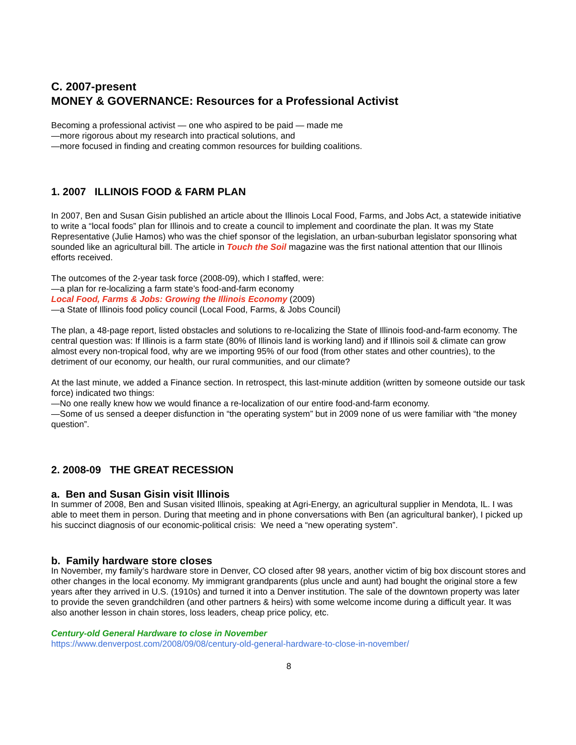C. 2007-present
MONEY & GOVERNANCE: Resources for a Professional Activist
Becoming a professional activist — one who aspired to be paid — made me
—more rigorous about my research into practical solutions, and
—more focused in finding and creating common resources for building coalitions.
1. 2007 ILLINOIS FOOD & FARM PLAN
In 2007, Ben and Susan Gisin published an article about the Illinois Local Food, Farms, and Jobs Act, a statewide initiative to write a “local foods” plan for Illinois and to create a council to implement and coordinate the plan. It was my State Representative (Julie Hamos) who was the chief sponsor of the legislation, an urban-suburban legislator sponsoring what sounded like an agricultural bill. The article in Touch the Soil magazine was the first national attention that our Illinois efforts received.
The outcomes of the 2-year task force (2008-09), which I staffed, were:
—a plan for re-localizing a farm state’s food-and-farm economy
Local Food, Farms & Jobs: Growing the Illinois Economy (2009)
—a State of Illinois food policy council (Local Food, Farms, & Jobs Council)
The plan, a 48-page report, listed obstacles and solutions to re-localizing the State of Illinois food-and-farm economy. The central question was: If Illinois is a farm state (80% of Illinois land is working land) and if Illinois soil & climate can grow almost every non-tropical food, why are we importing 95% of our food (from other states and other countries), to the detriment of our economy, our health, our rural communities, and our climate?
At the last minute, we added a Finance section. In retrospect, this last-minute addition (written by someone outside our task force) indicated two things:
—No one really knew how we would finance a re-localization of our entire food-and-farm economy.
—Some of us sensed a deeper disfunction in “the operating system” but in 2009 none of us were familiar with “the money question”.
2. 2008-09 THE GREAT RECESSION
a. Ben and Susan Gisin visit Illinois
In summer of 2008, Ben and Susan visited Illinois, speaking at Agri-Energy, an agricultural supplier in Mendota, IL. I was able to meet them in person. During that meeting and in phone conversations with Ben (an agricultural banker), I picked up his succinct diagnosis of our economic-political crisis: We need a “new operating system”.
b. Family hardware store closes
In November, my family’s hardware store in Denver, CO closed after 98 years, another victim of big box discount stores and other changes in the local economy. My immigrant grandparents (plus uncle and aunt) had bought the original store a few years after they arrived in U.S. (1910s) and turned it into a Denver institution. The sale of the downtown property was later to provide the seven grandchildren (and other partners & heirs) with some welcome income during a difficult year. It was also another lesson in chain stores, loss leaders, cheap price policy, etc.
Century-old General Hardware to close in November
https://www.denverpost.com/2008/09/08/century-old-general-hardware-to-close-in-november/
8